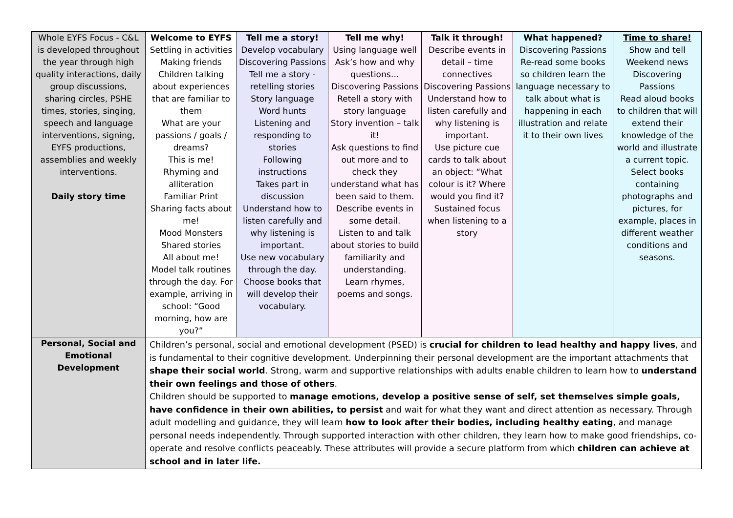| Whole EYFS Focus - C&L is developed throughout the year through high quality interactions, daily group discussions, sharing circles, PSHE times, stories, singing, speech and language interventions, signing, EYFS productions, assemblies and weekly interventions. Daily story time | Welcome to EYFS Settling in activities Making friends Children talking about experiences that are familiar to them What are your passions / goals / dreams? This is me! Rhyming and alliteration Familiar Print Sharing facts about me! Mood Monsters Shared stories All about me! Model talk routines through the day. For example, arriving in school: “Good morning, how are you?” | Tell me a story! Develop vocabulary Discovering Passions Tell me a story - retelling stories Story language Word hunts Listening and responding to stories Following instructions Takes part in discussion Understand how to listen carefully and why listening is important. Use new vocabulary through the day. Choose books that will develop their vocabulary. | Tell me why! Using language well Ask’s how and why questions… Discovering Passions Retell a story with story language Story invention – talk it! Ask questions to find out more and to check they understand what has been said to them. Describe events in some detail. Listen to and talk about stories to build familiarity and understanding. Learn rhymes, poems and songs. | Talk it through! Describe events in detail – time connectives Discovering Passions Understand how to listen carefully and why listening is important. Use picture cue cards to talk about an object: “What colour is it? Where would you find it? Sustained focus when listening to a story | What happened? Discovering Passions Re-read some books so children learn the language necessary to talk about what is happening in each illustration and relate it to their own lives | Time to share! Show and tell Weekend news Discovering Passions Read aloud books to children that will extend their knowledge of the world and illustrate a current topic. Select books containing photographs and pictures, for example, places in different weather conditions and seasons. |
| Personal, Social and Emotional Development | Children’s personal, social and emotional development (PSED) is crucial for children to lead healthy and happy lives , and is fundamental to their cognitive development. Underpinning their personal development are the important attachments that shape their social world . Strong, warm and supportive relationships with adults enable children to learn how to understand their own feelings and those of others . Children should be supported to manage emotions, develop a positive sense of self, set themselves simple goals, have confidence in their own abilities, to persist and wait for what they want and direct attention as necessary. Through adult modelling and guidance, they will learn how to look after their bodies, including healthy eating , and manage personal needs independently. Through supported interaction with other children, they learn how to make good friendships, co-operate and resolve conflicts peaceably. These attributes will provide a secure platform from which children can achieve at school and in later life. | | | | | |